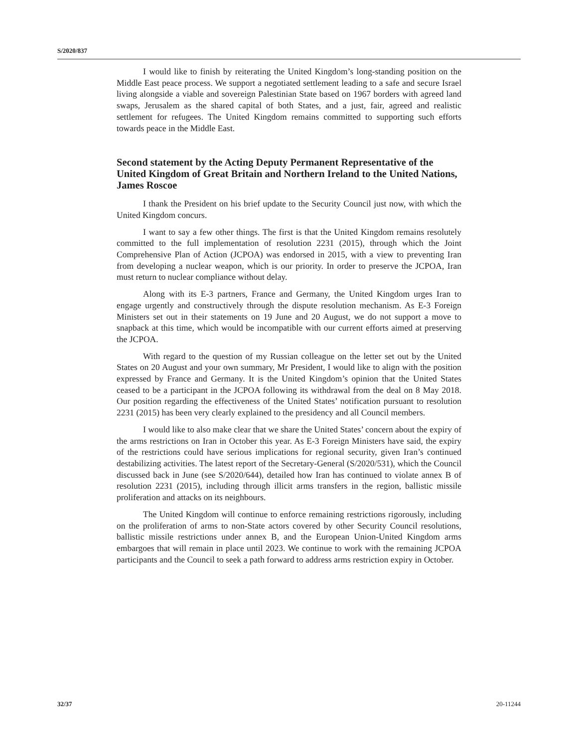S/2020/837
I would like to finish by reiterating the United Kingdom’s long-standing position on the Middle East peace process. We support a negotiated settlement leading to a safe and secure Israel living alongside a viable and sovereign Palestinian State based on 1967 borders with agreed land swaps, Jerusalem as the shared capital of both States, and a just, fair, agreed and realistic settlement for refugees. The United Kingdom remains committed to supporting such efforts towards peace in the Middle East.
Second statement by the Acting Deputy Permanent Representative of the United Kingdom of Great Britain and Northern Ireland to the United Nations, James Roscoe
I thank the President on his brief update to the Security Council just now, with which the United Kingdom concurs.
I want to say a few other things. The first is that the United Kingdom remains resolutely committed to the full implementation of resolution 2231 (2015), through which the Joint Comprehensive Plan of Action (JCPOA) was endorsed in 2015, with a view to preventing Iran from developing a nuclear weapon, which is our priority. In order to preserve the JCPOA, Iran must return to nuclear compliance without delay.
Along with its E-3 partners, France and Germany, the United Kingdom urges Iran to engage urgently and constructively through the dispute resolution mechanism. As E-3 Foreign Ministers set out in their statements on 19 June and 20 August, we do not support a move to snapback at this time, which would be incompatible with our current efforts aimed at preserving the JCPOA.
With regard to the question of my Russian colleague on the letter set out by the United States on 20 August and your own summary, Mr President, I would like to align with the position expressed by France and Germany. It is the United Kingdom’s opinion that the United States ceased to be a participant in the JCPOA following its withdrawal from the deal on 8 May 2018. Our position regarding the effectiveness of the United States’ notification pursuant to resolution 2231 (2015) has been very clearly explained to the presidency and all Council members.
I would like to also make clear that we share the United States’ concern about the expiry of the arms restrictions on Iran in October this year. As E-3 Foreign Ministers have said, the expiry of the restrictions could have serious implications for regional security, given Iran’s continued destabilizing activities. The latest report of the Secretary-General (S/2020/531), which the Council discussed back in June (see S/2020/644), detailed how Iran has continued to violate annex B of resolution 2231 (2015), including through illicit arms transfers in the region, ballistic missile proliferation and attacks on its neighbours.
The United Kingdom will continue to enforce remaining restrictions rigorously, including on the proliferation of arms to non-State actors covered by other Security Council resolutions, ballistic missile restrictions under annex B, and the European Union-United Kingdom arms embargoes that will remain in place until 2023. We continue to work with the remaining JCPOA participants and the Council to seek a path forward to address arms restriction expiry in October.
32/37 20-11244